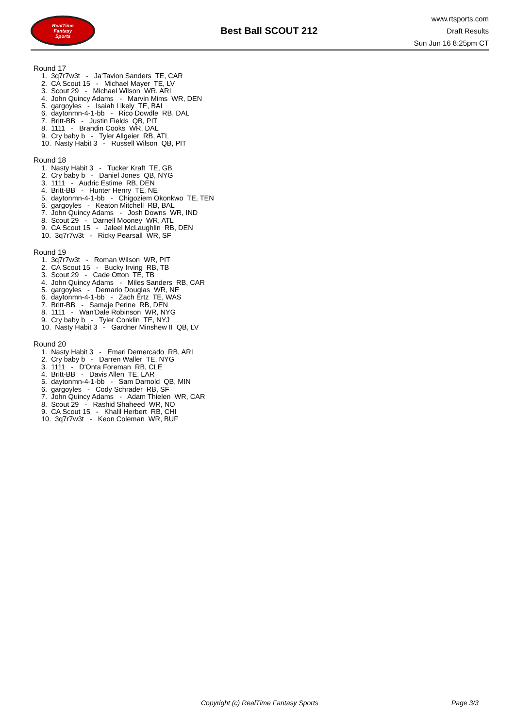RealTime
Fantasy
Sports
Best Ball SCOUT 212
www.rtsports.com
Draft Results
Sun Jun 16 8:25pm CT
Round 17
1. 3q7r7w3t - Ja'Tavion Sanders TE, CAR
2. CA Scout 15 - Michael Mayer TE, LV
3. Scout 29 - Michael Wilson WR, ARI
4. John Quincy Adams - Marvin Mims WR, DEN
5. gargoyles - Isaiah Likely TE, BAL
6. daytonmn-4-1-bb - Rico Dowdle RB, DAL
7. Britt-BB - Justin Fields QB, PIT
8. 1111 - Brandin Cooks WR, DAL
9. Cry baby b - Tyler Allgeier RB, ATL
10. Nasty Habit 3 - Russell Wilson QB, PIT
Round 18
1. Nasty Habit 3 - Tucker Kraft TE, GB
2. Cry baby b - Daniel Jones QB, NYG
3. 1111 - Audric Estime RB, DEN
4. Britt-BB - Hunter Henry TE, NE
5. daytonmn-4-1-bb - Chigoziem Okonkwo TE, TEN
6. gargoyles - Keaton Mitchell RB, BAL
7. John Quincy Adams - Josh Downs WR, IND
8. Scout 29 - Darnell Mooney WR, ATL
9. CA Scout 15 - Jaleel McLaughlin RB, DEN
10. 3q7r7w3t - Ricky Pearsall WR, SF
Round 19
1. 3q7r7w3t - Roman Wilson WR, PIT
2. CA Scout 15 - Bucky Irving RB, TB
3. Scout 29 - Cade Otton TE, TB
4. John Quincy Adams - Miles Sanders RB, CAR
5. gargoyles - Demario Douglas WR, NE
6. daytonmn-4-1-bb - Zach Ertz TE, WAS
7. Britt-BB - Samaje Perine RB, DEN
8. 1111 - Wan'Dale Robinson WR, NYG
9. Cry baby b - Tyler Conklin TE, NYJ
10. Nasty Habit 3 - Gardner Minshew II QB, LV
Round 20
1. Nasty Habit 3 - Emari Demercado RB, ARI
2. Cry baby b - Darren Waller TE, NYG
3. 1111 - D'Onta Foreman RB, CLE
4. Britt-BB - Davis Allen TE, LAR
5. daytonmn-4-1-bb - Sam Darnold QB, MIN
6. gargoyles - Cody Schrader RB, SF
7. John Quincy Adams - Adam Thielen WR, CAR
8. Scout 29 - Rashid Shaheed WR, NO
9. CA Scout 15 - Khalil Herbert RB, CHI
10. 3q7r7w3t - Keon Coleman WR, BUF
Copyright (c) RealTime Fantasy Sports Page 3/3